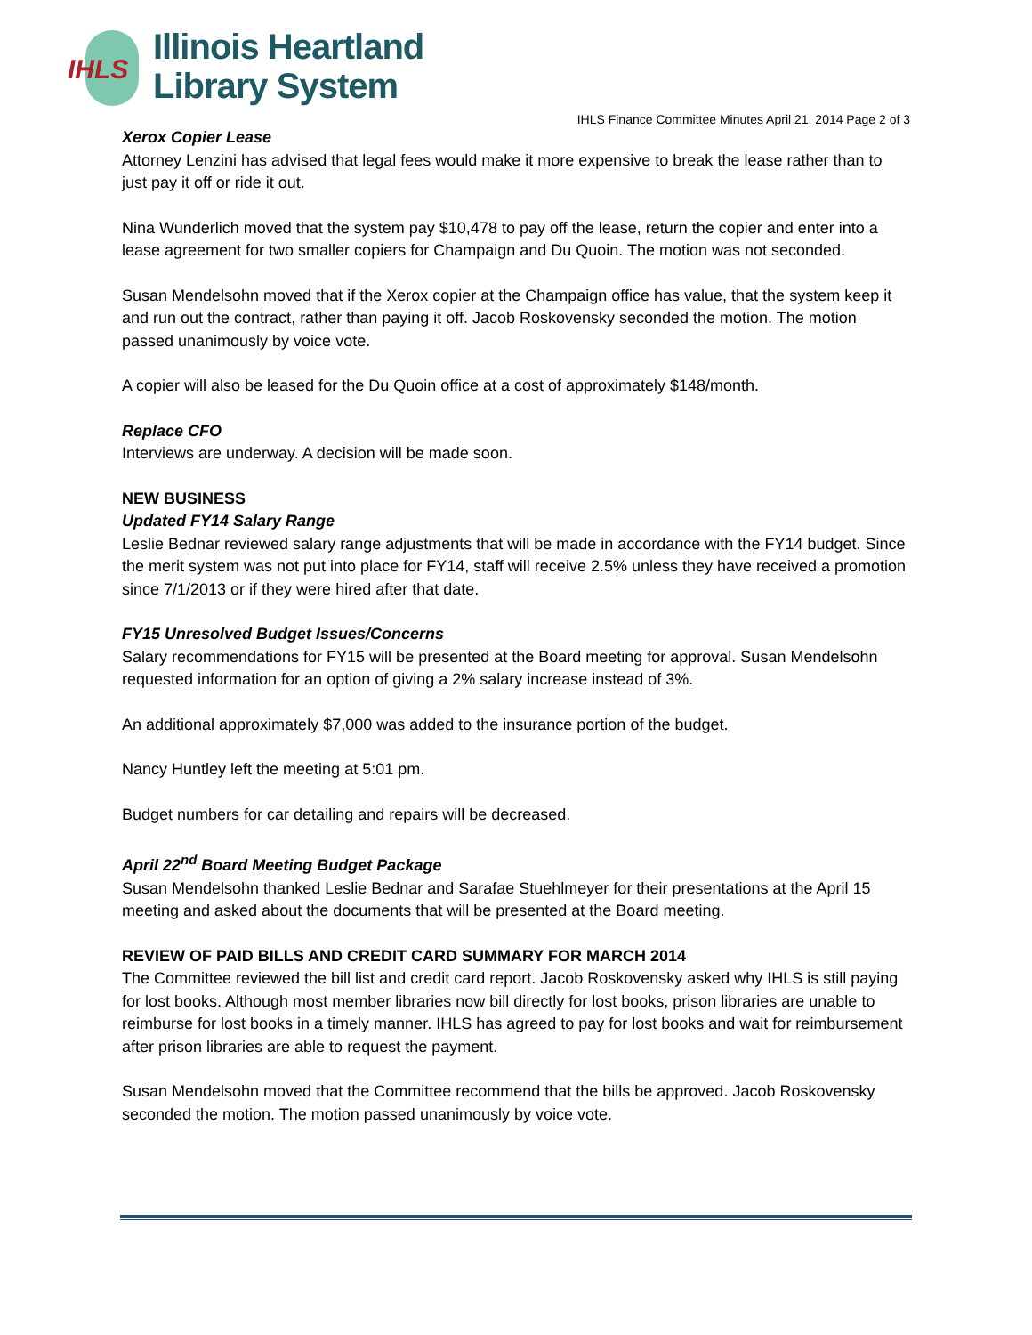IHLS
Illinois Heartland
Library System
IHLS Finance Committee Minutes April 21, 2014 Page 2 of 3
Xerox Copier Lease
Attorney Lenzini has advised that legal fees would make it more expensive to break the lease rather than to just pay it off or ride it out.
Nina Wunderlich moved that the system pay $10,478 to pay off the lease, return the copier and enter into a lease agreement for two smaller copiers for Champaign and Du Quoin. The motion was not seconded.
Susan Mendelsohn moved that if the Xerox copier at the Champaign office has value, that the system keep it and run out the contract, rather than paying it off. Jacob Roskovensky seconded the motion. The motion passed unanimously by voice vote.
A copier will also be leased for the Du Quoin office at a cost of approximately $148/month.
Replace CFO
Interviews are underway. A decision will be made soon.
NEW BUSINESS
Updated FY14 Salary Range
Leslie Bednar reviewed salary range adjustments that will be made in accordance with the FY14 budget. Since the merit system was not put into place for FY14, staff will receive 2.5% unless they have received a promotion since 7/1/2013 or if they were hired after that date.
FY15 Unresolved Budget Issues/Concerns
Salary recommendations for FY15 will be presented at the Board meeting for approval. Susan Mendelsohn requested information for an option of giving a 2% salary increase instead of 3%.
An additional approximately $7,000 was added to the insurance portion of the budget.
Nancy Huntley left the meeting at 5:01 pm.
Budget numbers for car detailing and repairs will be decreased.
April 22<sup>nd</sup> Board Meeting Budget Package
Susan Mendelsohn thanked Leslie Bednar and Sarafae Stuehlmeyer for their presentations at the April 15 meeting and asked about the documents that will be presented at the Board meeting.
REVIEW OF PAID BILLS AND CREDIT CARD SUMMARY FOR MARCH 2014
The Committee reviewed the bill list and credit card report. Jacob Roskovensky asked why IHLS is still paying for lost books. Although most member libraries now bill directly for lost books, prison libraries are unable to reimburse for lost books in a timely manner. IHLS has agreed to pay for lost books and wait for reimbursement after prison libraries are able to request the payment.
Susan Mendelsohn moved that the Committee recommend that the bills be approved. Jacob Roskovensky seconded the motion. The motion passed unanimously by voice vote.